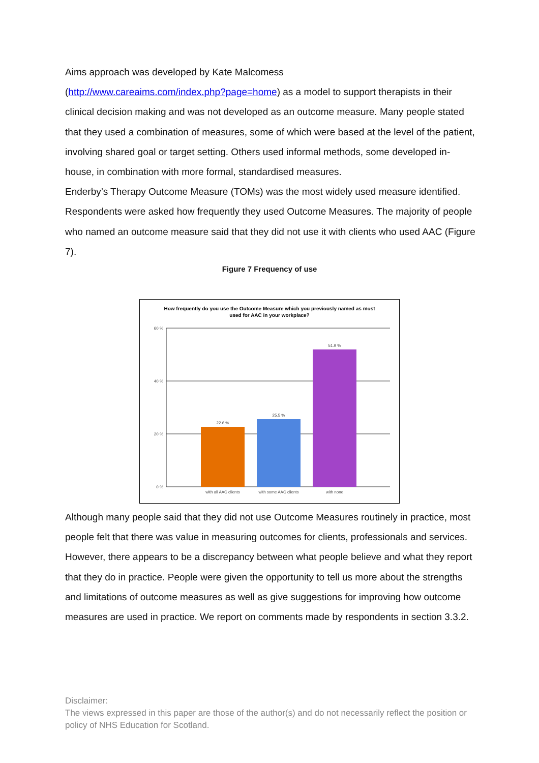Aims approach was developed by Kate Malcomess
(http://www.careaims.com/index.php?page=home) as a model to support therapists in their clinical decision making and was not developed as an outcome measure. Many people stated that they used a combination of measures, some of which were based at the level of the patient, involving shared goal or target setting. Others used informal methods, some developed in-house, in combination with more formal, standardised measures.
Enderby’s Therapy Outcome Measure (TOMs) was the most widely used measure identified. Respondents were asked how frequently they used Outcome Measures. The majority of people who named an outcome measure said that they did not use it with clients who used AAC (Figure 7).
Figure 7 Frequency of use
How frequently do you use the Outcome Measure which you previously named as most
used for AAC in your workplace?
60 %
40 %
20 %
0 %
22.6 %
25.5 %
51.9 %
with all AAC clients
with some AAC clients
with none
Although many people said that they did not use Outcome Measures routinely in practice, most people felt that there was value in measuring outcomes for clients, professionals and services. However, there appears to be a discrepancy between what people believe and what they report that they do in practice. People were given the opportunity to tell us more about the strengths and limitations of outcome measures as well as give suggestions for improving how outcome measures are used in practice. We report on comments made by respondents in section 3.3.2.
Disclaimer:
The views expressed in this paper are those of the author(s) and do not necessarily reflect the position or policy of NHS Education for Scotland.